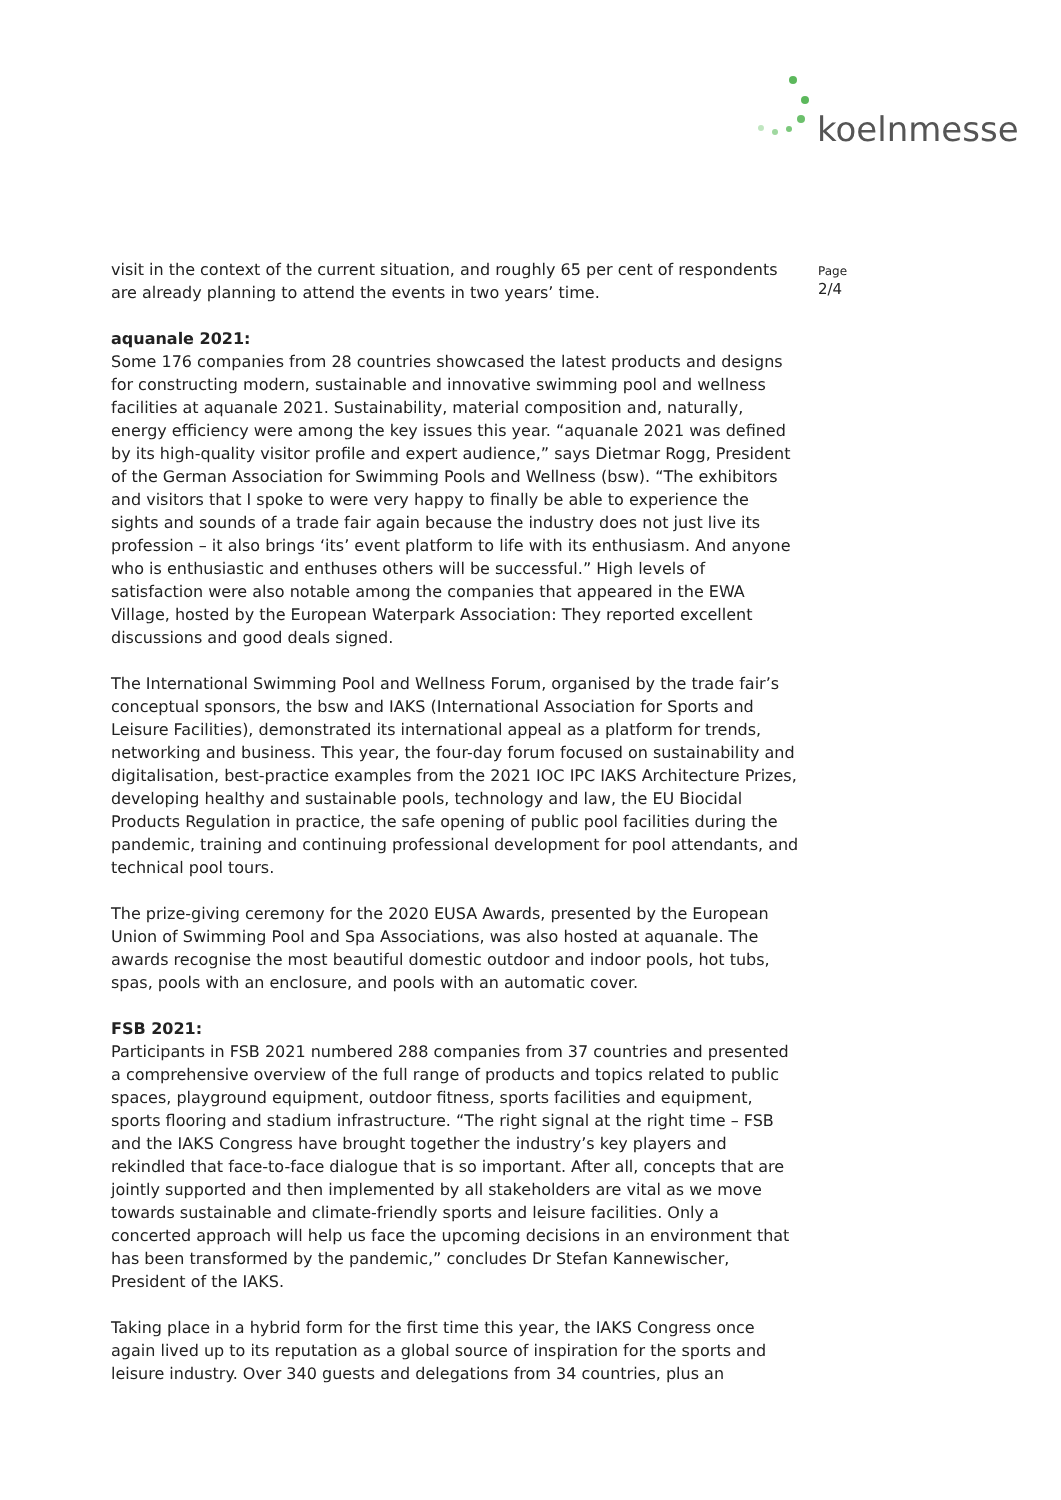koelnmesse
Page
2/4
visit in the context of the current situation, and roughly 65 per cent of respondents are already planning to attend the events in two years’ time.
aquanale 2021:
Some 176 companies from 28 countries showcased the latest products and designs for constructing modern, sustainable and innovative swimming pool and wellness facilities at aquanale 2021. Sustainability, material composition and, naturally, energy efficiency were among the key issues this year. “aquanale 2021 was defined by its high-quality visitor profile and expert audience,” says Dietmar Rogg, President of the German Association for Swimming Pools and Wellness (bsw). “The exhibitors and visitors that I spoke to were very happy to finally be able to experience the sights and sounds of a trade fair again because the industry does not just live its profession – it also brings ‘its’ event platform to life with its enthusiasm. And anyone who is enthusiastic and enthuses others will be successful.” High levels of satisfaction were also notable among the companies that appeared in the EWA Village, hosted by the European Waterpark Association: They reported excellent discussions and good deals signed.
The International Swimming Pool and Wellness Forum, organised by the trade fair’s conceptual sponsors, the bsw and IAKS (International Association for Sports and Leisure Facilities), demonstrated its international appeal as a platform for trends, networking and business. This year, the four-day forum focused on sustainability and digitalisation, best-practice examples from the 2021 IOC IPC IAKS Architecture Prizes, developing healthy and sustainable pools, technology and law, the EU Biocidal Products Regulation in practice, the safe opening of public pool facilities during the pandemic, training and continuing professional development for pool attendants, and technical pool tours.
The prize-giving ceremony for the 2020 EUSA Awards, presented by the European Union of Swimming Pool and Spa Associations, was also hosted at aquanale. The awards recognise the most beautiful domestic outdoor and indoor pools, hot tubs, spas, pools with an enclosure, and pools with an automatic cover.
FSB 2021:
Participants in FSB 2021 numbered 288 companies from 37 countries and presented a comprehensive overview of the full range of products and topics related to public spaces, playground equipment, outdoor fitness, sports facilities and equipment, sports flooring and stadium infrastructure. “The right signal at the right time – FSB and the IAKS Congress have brought together the industry’s key players and rekindled that face-to-face dialogue that is so important. After all, concepts that are jointly supported and then implemented by all stakeholders are vital as we move towards sustainable and climate-friendly sports and leisure facilities. Only a concerted approach will help us face the upcoming decisions in an environment that has been transformed by the pandemic,” concludes Dr Stefan Kannewischer, President of the IAKS.
Taking place in a hybrid form for the first time this year, the IAKS Congress once again lived up to its reputation as a global source of inspiration for the sports and leisure industry. Over 340 guests and delegations from 34 countries, plus an